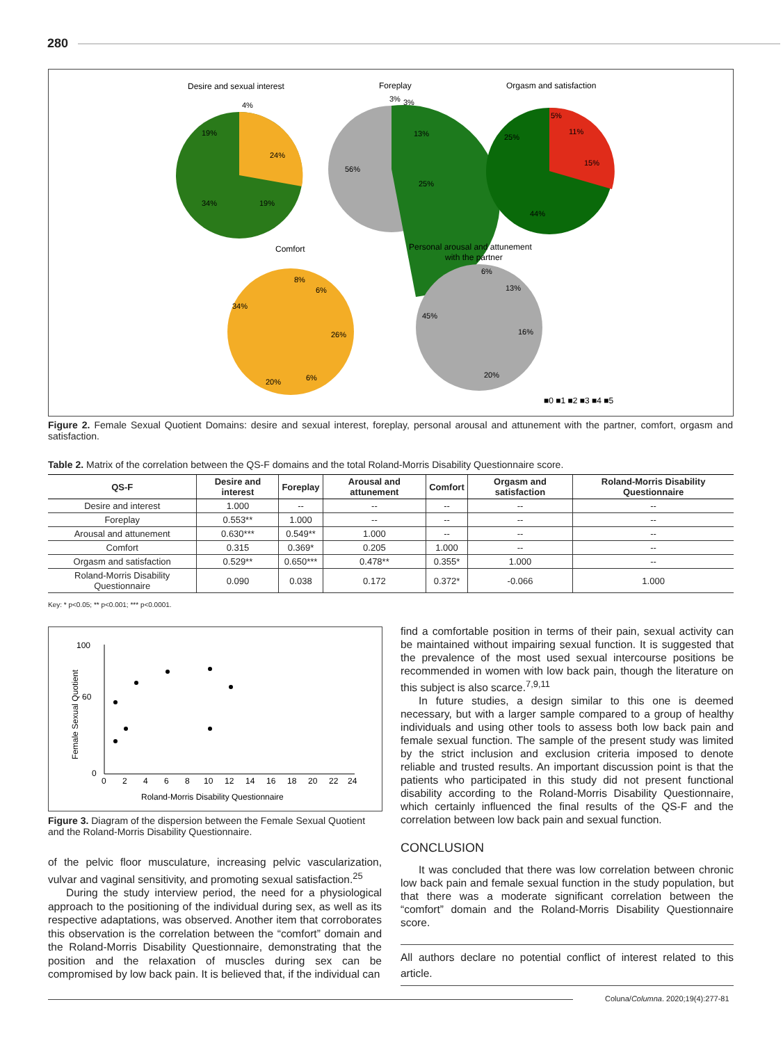280
Desire and sexual interest
Foreplay
Orgasm and satisfaction
Comfort
Personal arousal and attunement
with the partner
■0 ■1 ■2 ■3 ■4 ■5
4%
19%
24%
34%
19%
3%
3%
13%
56%
25%
5%
11%
15%
25%
44%
8%
6%
34%
26%
20%
6%
6%
13%
45%
16%
20%
Figure 2. Female Sexual Quotient Domains: desire and sexual interest, foreplay, personal arousal and attunement with the partner, comfort, orgasm and satisfaction.
Table 2. Matrix of the correlation between the QS-F domains and the total Roland-Morris Disability Questionnaire score.
| QS-F | Desire and interest | Foreplay | Arousal and attunement | Comfort | Orgasm and satisfaction | Roland-Morris Disability Questionnaire |
| --- | --- | --- | --- | --- | --- | --- |
| Desire and interest | 1.000 | -- | -- | -- | -- | -- |
| Foreplay | 0.553** | 1.000 | -- | -- | -- | -- |
| Arousal and attunement | 0.630*** | 0.549** | 1.000 | -- | -- | -- |
| Comfort | 0.315 | 0.369* | 0.205 | 1.000 | -- | -- |
| Orgasm and satisfaction | 0.529** | 0.650*** | 0.478** | 0.355* | 1.000 | -- |
| Roland-Morris Disability Questionnaire | 0.090 | 0.038 | 0.172 | 0.372* | -0.066 | 1.000 |
Key: * p<0.05; ** p<0.001; *** p<0.0001.
100
60
0
0
2
4
6
8
10
12
14
16
18
20
22
24
Roland-Morris Disability Questionnaire
Female Sexual Quotient
Figure 3. Diagram of the dispersion between the Female Sexual Quotient and the Roland-Morris Disability Questionnaire.
of the pelvic floor musculature, increasing pelvic vascularization, vulvar and vaginal sensitivity, and promoting sexual satisfaction.<sup>25</sup>
During the study interview period, the need for a physiological approach to the positioning of the individual during sex, as well as its respective adaptations, was observed. Another item that corroborates this observation is the correlation between the “comfort” domain and the Roland-Morris Disability Questionnaire, demonstrating that the position and the relaxation of muscles during sex can be compromised by low back pain. It is believed that, if the individual can
find a comfortable position in terms of their pain, sexual activity can be maintained without impairing sexual function. It is suggested that the prevalence of the most used sexual intercourse positions be recommended in women with low back pain, though the literature on this subject is also scarce.<sup>7,9,11</sup>
In future studies, a design similar to this one is deemed necessary, but with a larger sample compared to a group of healthy individuals and using other tools to assess both low back pain and female sexual function. The sample of the present study was limited by the strict inclusion and exclusion criteria imposed to denote reliable and trusted results. An important discussion point is that the patients who participated in this study did not present functional disability according to the Roland-Morris Disability Questionnaire, which certainly influenced the final results of the QS-F and the correlation between low back pain and sexual function.
CONCLUSION
It was concluded that there was low correlation between chronic low back pain and female sexual function in the study population, but that there was a moderate significant correlation between the “comfort” domain and the Roland-Morris Disability Questionnaire score.
All authors declare no potential conflict of interest related to this article.
Coluna/Columna. 2020;19(4):277-81